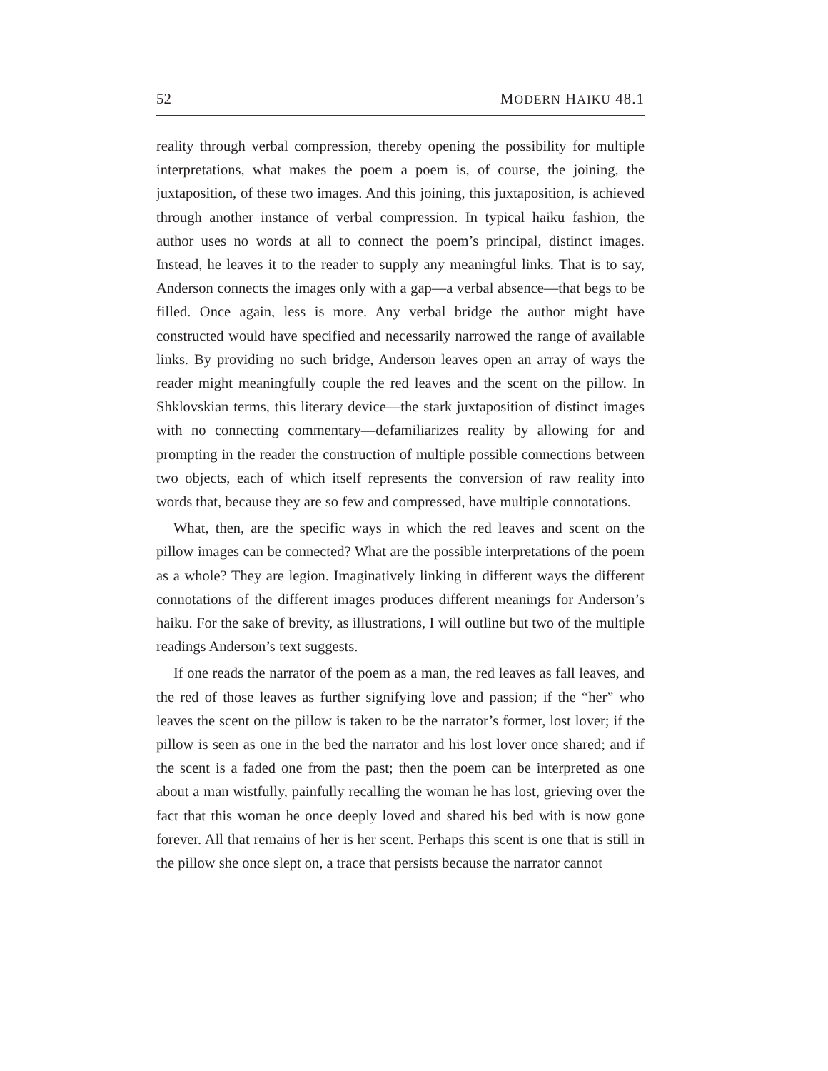52 MODERN HAIKU 48.1
reality through verbal compression, thereby opening the possibility for multiple interpretations, what makes the poem a poem is, of course, the joining, the juxtaposition, of these two images. And this joining, this juxtaposition, is achieved through another instance of verbal compression. In typical haiku fashion, the author uses no words at all to connect the poem’s principal, distinct images. Instead, he leaves it to the reader to supply any meaningful links. That is to say, Anderson connects the images only with a gap—a verbal absence—that begs to be filled. Once again, less is more. Any verbal bridge the author might have constructed would have specified and necessarily narrowed the range of available links. By providing no such bridge, Anderson leaves open an array of ways the reader might meaningfully couple the red leaves and the scent on the pillow. In Shklovskian terms, this literary device—the stark juxtaposition of distinct images with no connecting commentary—defamiliarizes reality by allowing for and prompting in the reader the construction of multiple possible connections between two objects, each of which itself represents the conversion of raw reality into words that, because they are so few and compressed, have multiple connotations.
What, then, are the specific ways in which the red leaves and scent on the pillow images can be connected? What are the possible interpretations of the poem as a whole? They are legion. Imaginatively linking in different ways the different connotations of the different images produces different meanings for Anderson’s haiku. For the sake of brevity, as illustrations, I will outline but two of the multiple readings Anderson’s text suggests.
If one reads the narrator of the poem as a man, the red leaves as fall leaves, and the red of those leaves as further signifying love and passion; if the “her” who leaves the scent on the pillow is taken to be the narrator’s former, lost lover; if the pillow is seen as one in the bed the narrator and his lost lover once shared; and if the scent is a faded one from the past; then the poem can be interpreted as one about a man wistfully, painfully recalling the woman he has lost, grieving over the fact that this woman he once deeply loved and shared his bed with is now gone forever. All that remains of her is her scent. Perhaps this scent is one that is still in the pillow she once slept on, a trace that persists because the narrator cannot